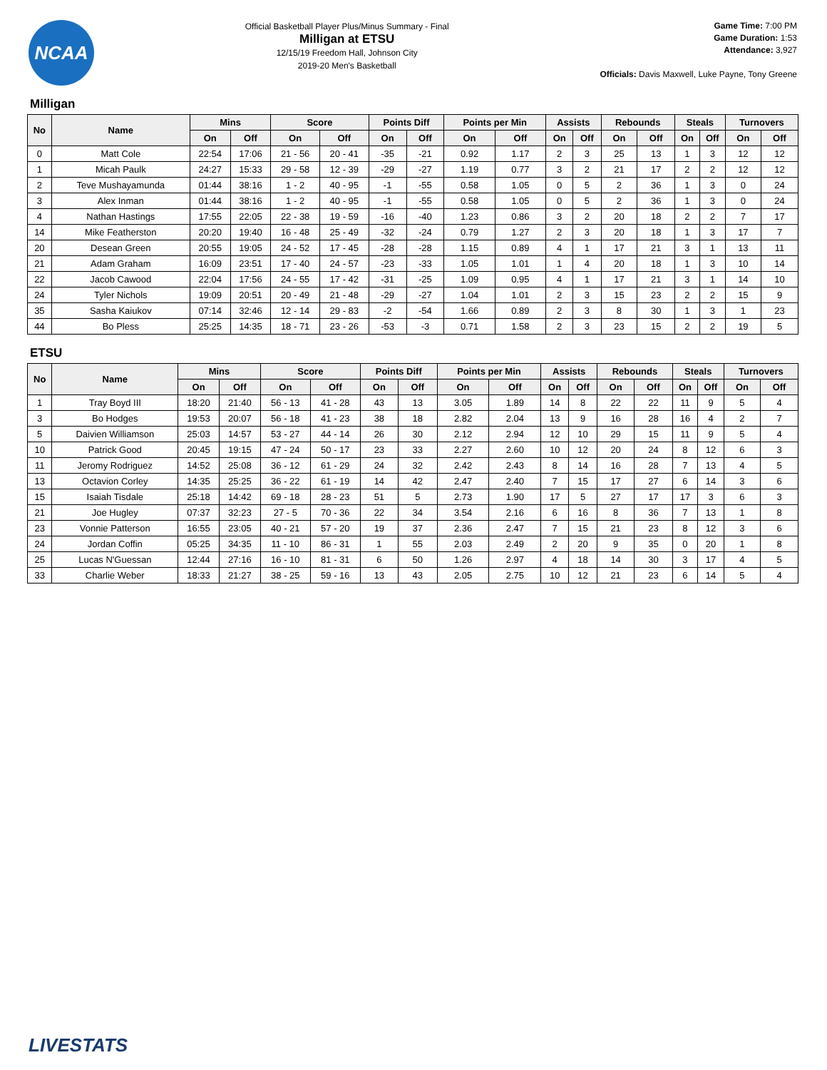NCAA
Official Basketball Player Plus/Minus Summary - Final
Milligan at ETSU
12/15/19 Freedom Hall, Johnson City
2019-20 Men's Basketball
Game Time: 7:00 PM
Game Duration: 1:53
Attendance: 3,927
Officials: Davis Maxwell, Luke Payne, Tony Greene
Milligan
| No | Name | Mins | | Score | | Points Diff | | Points per Min | | Assists | | Rebounds | | Steals | | Turnovers | |
| --- | --- | --- | --- | --- | --- | --- | --- | --- | --- | --- | --- | --- | --- | --- | --- | --- | --- |
| | | On | Off | On | Off | On | Off | On | Off | On | Off | On | Off | On | Off | On | Off |
| 0 | Matt Cole | 22:54 | 17:06 | 21 - 56 | 20 - 41 | -35 | -21 | 0.92 | 1.17 | 2 | 3 | 25 | 13 | 1 | 3 | 12 | 12 |
| 1 | Micah Paulk | 24:27 | 15:33 | 29 - 58 | 12 - 39 | -29 | -27 | 1.19 | 0.77 | 3 | 2 | 21 | 17 | 2 | 2 | 12 | 12 |
| 2 | Teve Mushayamunda | 01:44 | 38:16 | 1 - 2 | 40 - 95 | -1 | -55 | 0.58 | 1.05 | 0 | 5 | 2 | 36 | 1 | 3 | 0 | 24 |
| 3 | Alex Inman | 01:44 | 38:16 | 1 - 2 | 40 - 95 | -1 | -55 | 0.58 | 1.05 | 0 | 5 | 2 | 36 | 1 | 3 | 0 | 24 |
| 4 | Nathan Hastings | 17:55 | 22:05 | 22 - 38 | 19 - 59 | -16 | -40 | 1.23 | 0.86 | 3 | 2 | 20 | 18 | 2 | 2 | 7 | 17 |
| 14 | Mike Featherston | 20:20 | 19:40 | 16 - 48 | 25 - 49 | -32 | -24 | 0.79 | 1.27 | 2 | 3 | 20 | 18 | 1 | 3 | 17 | 7 |
| 20 | Desean Green | 20:55 | 19:05 | 24 - 52 | 17 - 45 | -28 | -28 | 1.15 | 0.89 | 4 | 1 | 17 | 21 | 3 | 1 | 13 | 11 |
| 21 | Adam Graham | 16:09 | 23:51 | 17 - 40 | 24 - 57 | -23 | -33 | 1.05 | 1.01 | 1 | 4 | 20 | 18 | 1 | 3 | 10 | 14 |
| 22 | Jacob Cawood | 22:04 | 17:56 | 24 - 55 | 17 - 42 | -31 | -25 | 1.09 | 0.95 | 4 | 1 | 17 | 21 | 3 | 1 | 14 | 10 |
| 24 | Tyler Nichols | 19:09 | 20:51 | 20 - 49 | 21 - 48 | -29 | -27 | 1.04 | 1.01 | 2 | 3 | 15 | 23 | 2 | 2 | 15 | 9 |
| 35 | Sasha Kaiukov | 07:14 | 32:46 | 12 - 14 | 29 - 83 | -2 | -54 | 1.66 | 0.89 | 2 | 3 | 8 | 30 | 1 | 3 | 1 | 23 |
| 44 | Bo Pless | 25:25 | 14:35 | 18 - 71 | 23 - 26 | -53 | -3 | 0.71 | 1.58 | 2 | 3 | 23 | 15 | 2 | 2 | 19 | 5 |
ETSU
| No | Name | Mins | | Score | | Points Diff | | Points per Min | | Assists | | Rebounds | | Steals | | Turnovers | |
| --- | --- | --- | --- | --- | --- | --- | --- | --- | --- | --- | --- | --- | --- | --- | --- | --- | --- |
| | | On | Off | On | Off | On | Off | On | Off | On | Off | On | Off | On | Off | On | Off |
| 1 | Tray Boyd III | 18:20 | 21:40 | 56 - 13 | 41 - 28 | 43 | 13 | 3.05 | 1.89 | 14 | 8 | 22 | 22 | 11 | 9 | 5 | 4 |
| 3 | Bo Hodges | 19:53 | 20:07 | 56 - 18 | 41 - 23 | 38 | 18 | 2.82 | 2.04 | 13 | 9 | 16 | 28 | 16 | 4 | 2 | 7 |
| 5 | Daivien Williamson | 25:03 | 14:57 | 53 - 27 | 44 - 14 | 26 | 30 | 2.12 | 2.94 | 12 | 10 | 29 | 15 | 11 | 9 | 5 | 4 |
| 10 | Patrick Good | 20:45 | 19:15 | 47 - 24 | 50 - 17 | 23 | 33 | 2.27 | 2.60 | 10 | 12 | 20 | 24 | 8 | 12 | 6 | 3 |
| 11 | Jeromy Rodriguez | 14:52 | 25:08 | 36 - 12 | 61 - 29 | 24 | 32 | 2.42 | 2.43 | 8 | 14 | 16 | 28 | 7 | 13 | 4 | 5 |
| 13 | Octavion Corley | 14:35 | 25:25 | 36 - 22 | 61 - 19 | 14 | 42 | 2.47 | 2.40 | 7 | 15 | 17 | 27 | 6 | 14 | 3 | 6 |
| 15 | Isaiah Tisdale | 25:18 | 14:42 | 69 - 18 | 28 - 23 | 51 | 5 | 2.73 | 1.90 | 17 | 5 | 27 | 17 | 17 | 3 | 6 | 3 |
| 21 | Joe Hugley | 07:37 | 32:23 | 27 - 5 | 70 - 36 | 22 | 34 | 3.54 | 2.16 | 6 | 16 | 8 | 36 | 7 | 13 | 1 | 8 |
| 23 | Vonnie Patterson | 16:55 | 23:05 | 40 - 21 | 57 - 20 | 19 | 37 | 2.36 | 2.47 | 7 | 15 | 21 | 23 | 8 | 12 | 3 | 6 |
| 24 | Jordan Coffin | 05:25 | 34:35 | 11 - 10 | 86 - 31 | 1 | 55 | 2.03 | 2.49 | 2 | 20 | 9 | 35 | 0 | 20 | 1 | 8 |
| 25 | Lucas N'Guessan | 12:44 | 27:16 | 16 - 10 | 81 - 31 | 6 | 50 | 1.26 | 2.97 | 4 | 18 | 14 | 30 | 3 | 17 | 4 | 5 |
| 33 | Charlie Weber | 18:33 | 21:27 | 38 - 25 | 59 - 16 | 13 | 43 | 2.05 | 2.75 | 10 | 12 | 21 | 23 | 6 | 14 | 5 | 4 |
LIVESTATS